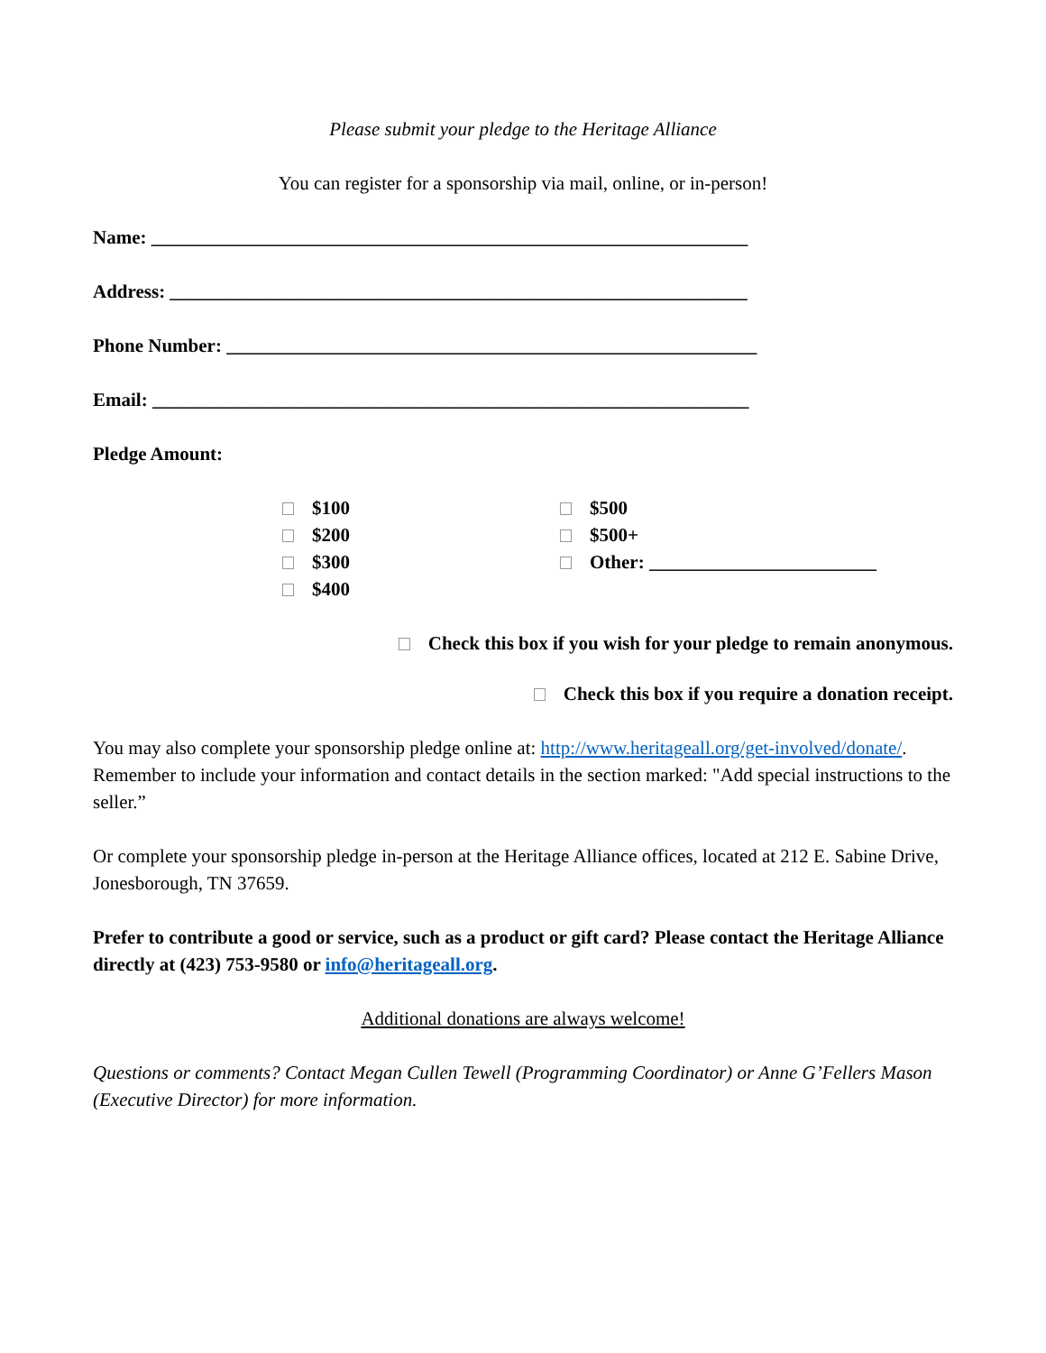Please submit your pledge to the Heritage Alliance
You can register for a sponsorship via mail, online, or in-person!
Name: _______________________________________________________________
Address: _____________________________________________________________
Phone Number: ________________________________________________________
Email: _______________________________________________________________
Pledge Amount:
$100
$200
$300
$400
$500
$500+
Other: ________________________
Check this box if you wish for your pledge to remain anonymous.
Check this box if you require a donation receipt.
You may also complete your sponsorship pledge online at: http://www.heritageall.org/get-involved/donate/. Remember to include your information and contact details in the section marked: "Add special instructions to the seller.”
Or complete your sponsorship pledge in-person at the Heritage Alliance offices, located at 212 E. Sabine Drive, Jonesborough, TN 37659.
Prefer to contribute a good or service, such as a product or gift card? Please contact the Heritage Alliance directly at (423) 753-9580 or info@heritageall.org.
Additional donations are always welcome!
Questions or comments? Contact Megan Cullen Tewell (Programming Coordinator) or Anne G’Fellers Mason (Executive Director) for more information.